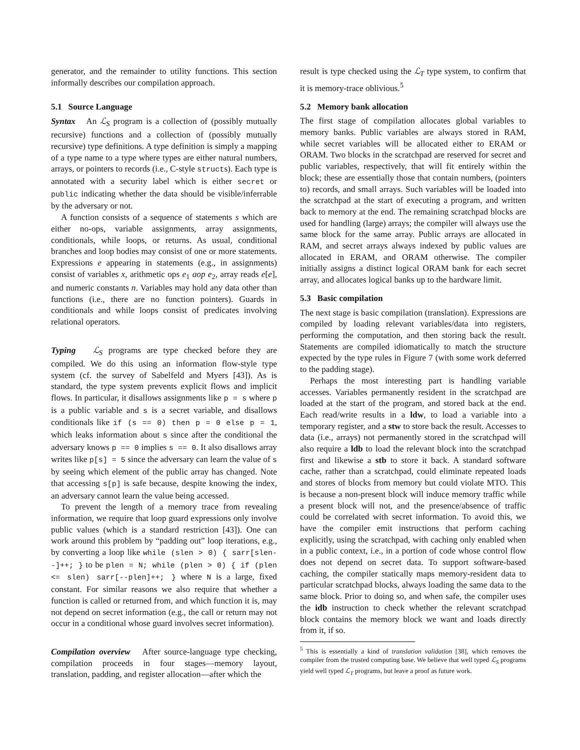generator, and the remainder to utility functions. This section informally describes our compilation approach.
5.1 Source Language
Syntax An ℒ<sub>S</sub> program is a collection of (possibly mutually recursive) functions and a collection of (possibly mutually recursive) type definitions. A type definition is simply a mapping of a type name to a type where types are either natural numbers, arrays, or pointers to records (i.e., C-style structs). Each type is annotated with a security label which is either secret or public indicating whether the data should be visible/inferrable by the adversary or not.
A function consists of a sequence of statements s which are either no-ops, variable assignments, array assignments, conditionals, while loops, or returns. As usual, conditional branches and loop bodies may consist of one or more statements. Expressions e appearing in statements (e.g., in assignments) consist of variables x, arithmetic ops e<sub>1</sub> aop e<sub>2</sub>, array reads e[e], and numeric constants n. Variables may hold any data other than functions (i.e., there are no function pointers). Guards in conditionals and while loops consist of predicates involving relational operators.
Typing ℒ<sub>S</sub> programs are type checked before they are compiled. We do this using an information flow-style type system (cf. the survey of Sabelfeld and Myers [43]). As is standard, the type system prevents explicit flows and implicit flows. In particular, it disallows assignments like p = s where p is a public variable and s is a secret variable, and disallows conditionals like if (s == 0) then p = 0 else p = 1, which leaks information about s since after the conditional the adversary knows p == 0 implies s == 0. It also disallows array writes like p[s] = 5 since the adversary can learn the value of s by seeing which element of the public array has changed. Note that accessing s[p] is safe because, despite knowing the index, an adversary cannot learn the value being accessed.
To prevent the length of a memory trace from revealing information, we require that loop guard expressions only involve public values (which is a standard restriction [43]). One can work around this problem by “padding out” loop iterations, e.g., by converting a loop like while (slen > 0) { sarr[slen--]++; } to be plen = N; while (plen > 0) { if (plen <= slen) sarr[--plen]++; } where N is a large, fixed constant. For similar reasons we also require that whether a function is called or returned from, and which function it is, may not depend on secret information (e.g., the call or return may not occur in a conditional whose guard involves secret information).
Compilation overview After source-language type checking, compilation proceeds in four stages—memory layout, translation, padding, and register allocation—after which the
result is type checked using the ℒ<sub>T</sub> type system, to confirm that it is memory-trace oblivious.<sup>5</sup>
5.2 Memory bank allocation
The first stage of compilation allocates global variables to memory banks. Public variables are always stored in RAM, while secret variables will be allocated either to ERAM or ORAM. Two blocks in the scratchpad are reserved for secret and public variables, respectively, that will fit entirely within the block; these are essentially those that contain numbers, (pointers to) records, and small arrays. Such variables will be loaded into the scratchpad at the start of executing a program, and written back to memory at the end. The remaining scratchpad blocks are used for handling (large) arrays; the compiler will always use the same block for the same array. Public arrays are allocated in RAM, and secret arrays always indexed by public values are allocated in ERAM, and ORAM otherwise. The compiler initially assigns a distinct logical ORAM bank for each secret array, and allocates logical banks up to the hardware limit.
5.3 Basic compilation
The next stage is basic compilation (translation). Expressions are compiled by loading relevant variables/data into registers, performing the computation, and then storing back the result. Statements are compiled idiomatically to match the structure expected by the type rules in Figure 7 (with some work deferred to the padding stage).
Perhaps the most interesting part is handling variable accesses. Variables permanently resident in the scratchpad are loaded at the start of the program, and stored back at the end. Each read/write results in a ldw, to load a variable into a temporary register, and a stw to store back the result. Accesses to data (i.e., arrays) not permanently stored in the scratchpad will also require a ldb to load the relevant block into the scratchpad first and likewise a stb to store it back. A standard software cache, rather than a scratchpad, could eliminate repeated loads and stores of blocks from memory but could violate MTO. This is because a non-present block will induce memory traffic while a present block will not, and the presence/absence of traffic could be correlated with secret information. To avoid this, we have the compiler emit instructions that perform caching explicitly, using the scratchpad, with caching only enabled when in a public context, i.e., in a portion of code whose control flow does not depend on secret data. To support software-based caching, the compiler statically maps memory-resident data to particular scratchpad blocks, always loading the same data to the same block. Prior to doing so, and when safe, the compiler uses the idb instruction to check whether the relevant scratchpad block contains the memory block we want and loads directly from it, if so.
<sup>5</sup> This is essentially a kind of translation validation [38], which removes the compiler from the trusted computing base. We believe that well typed ℒ<sub>S</sub> programs yield well typed ℒ<sub>T</sub> programs, but leave a proof as future work.